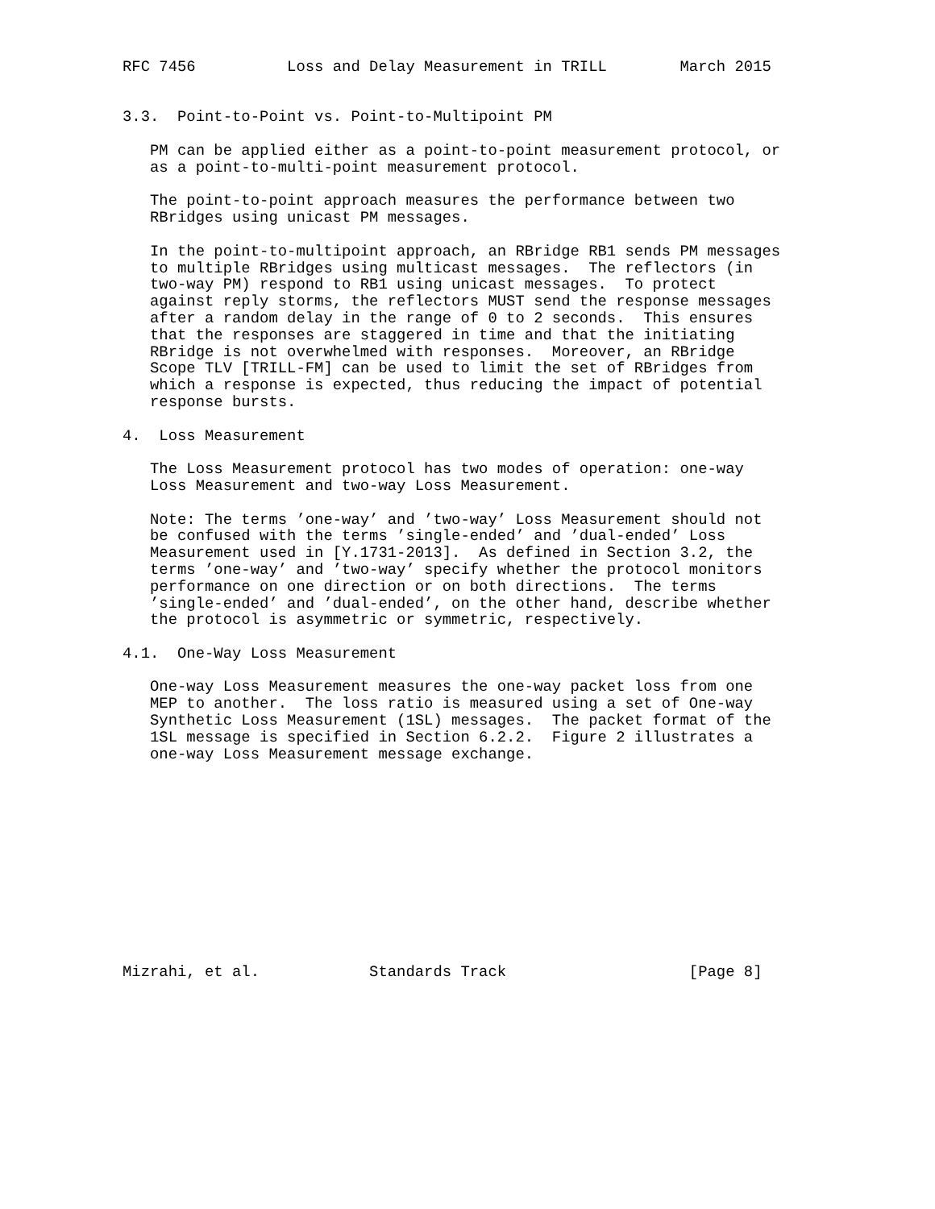RFC 7456          Loss and Delay Measurement in TRILL        March 2015


3.3.  Point-to-Point vs. Point-to-Multipoint PM

   PM can be applied either as a point-to-point measurement protocol, or
   as a point-to-multi-point measurement protocol.

   The point-to-point approach measures the performance between two
   RBridges using unicast PM messages.

   In the point-to-multipoint approach, an RBridge RB1 sends PM messages
   to multiple RBridges using multicast messages.  The reflectors (in
   two-way PM) respond to RB1 using unicast messages.  To protect
   against reply storms, the reflectors MUST send the response messages
   after a random delay in the range of 0 to 2 seconds.  This ensures
   that the responses are staggered in time and that the initiating
   RBridge is not overwhelmed with responses.  Moreover, an RBridge
   Scope TLV [TRILL-FM] can be used to limit the set of RBridges from
   which a response is expected, thus reducing the impact of potential
   response bursts.

4.  Loss Measurement

   The Loss Measurement protocol has two modes of operation: one-way
   Loss Measurement and two-way Loss Measurement.

   Note: The terms ’one-way’ and ’two-way’ Loss Measurement should not
   be confused with the terms ’single-ended’ and ’dual-ended’ Loss
   Measurement used in [Y.1731-2013].  As defined in Section 3.2, the
   terms ’one-way’ and ’two-way’ specify whether the protocol monitors
   performance on one direction or on both directions.  The terms
   ’single-ended’ and ’dual-ended’, on the other hand, describe whether
   the protocol is asymmetric or symmetric, respectively.

4.1.  One-Way Loss Measurement

   One-way Loss Measurement measures the one-way packet loss from one
   MEP to another.  The loss ratio is measured using a set of One-way
   Synthetic Loss Measurement (1SL) messages.  The packet format of the
   1SL message is specified in Section 6.2.2.  Figure 2 illustrates a
   one-way Loss Measurement message exchange.












Mizrahi, et al.            Standards Track                    [Page 8]